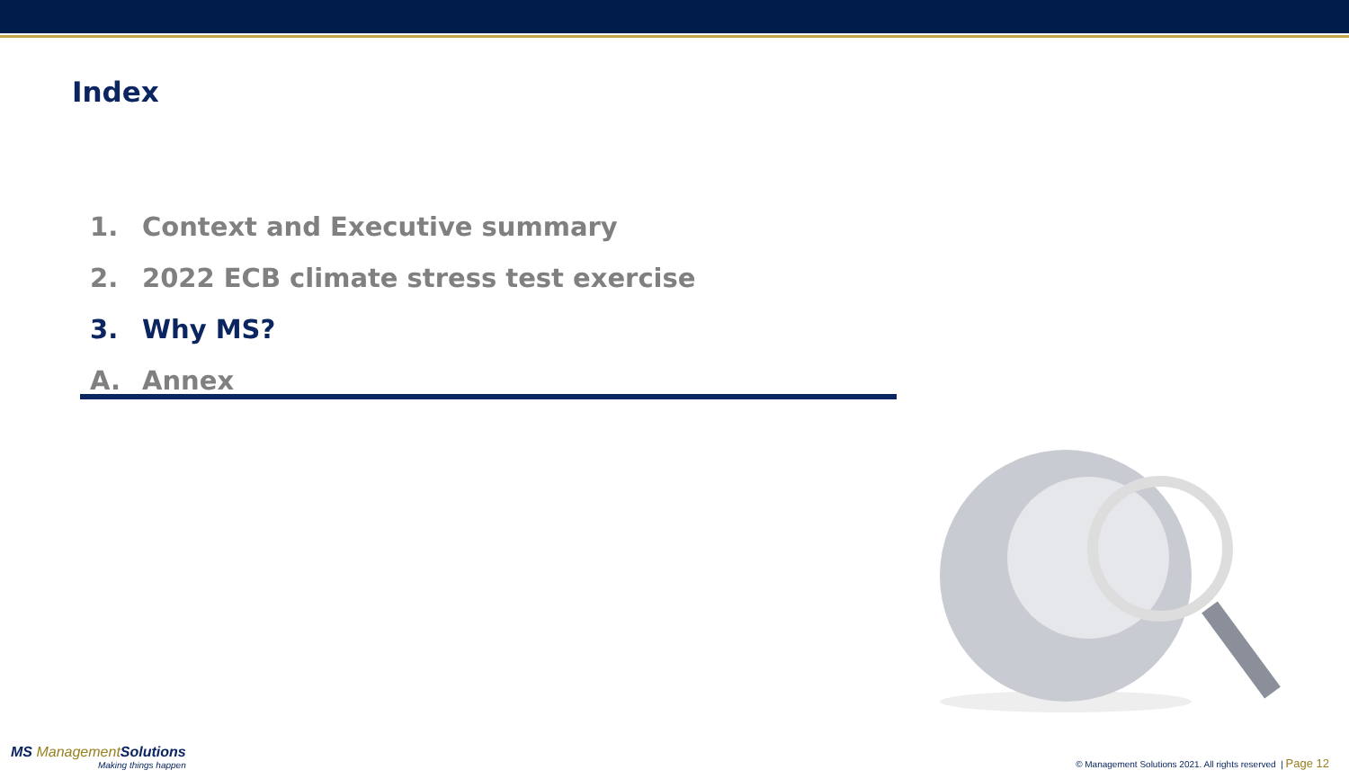Index
1. Context and Executive summary
2. 2022 ECB climate stress test exercise
3. Why MS?
A. Annex
MS ManagementSolutions
Making things happen
© Management Solutions 2021. All rights reserved | Page 12